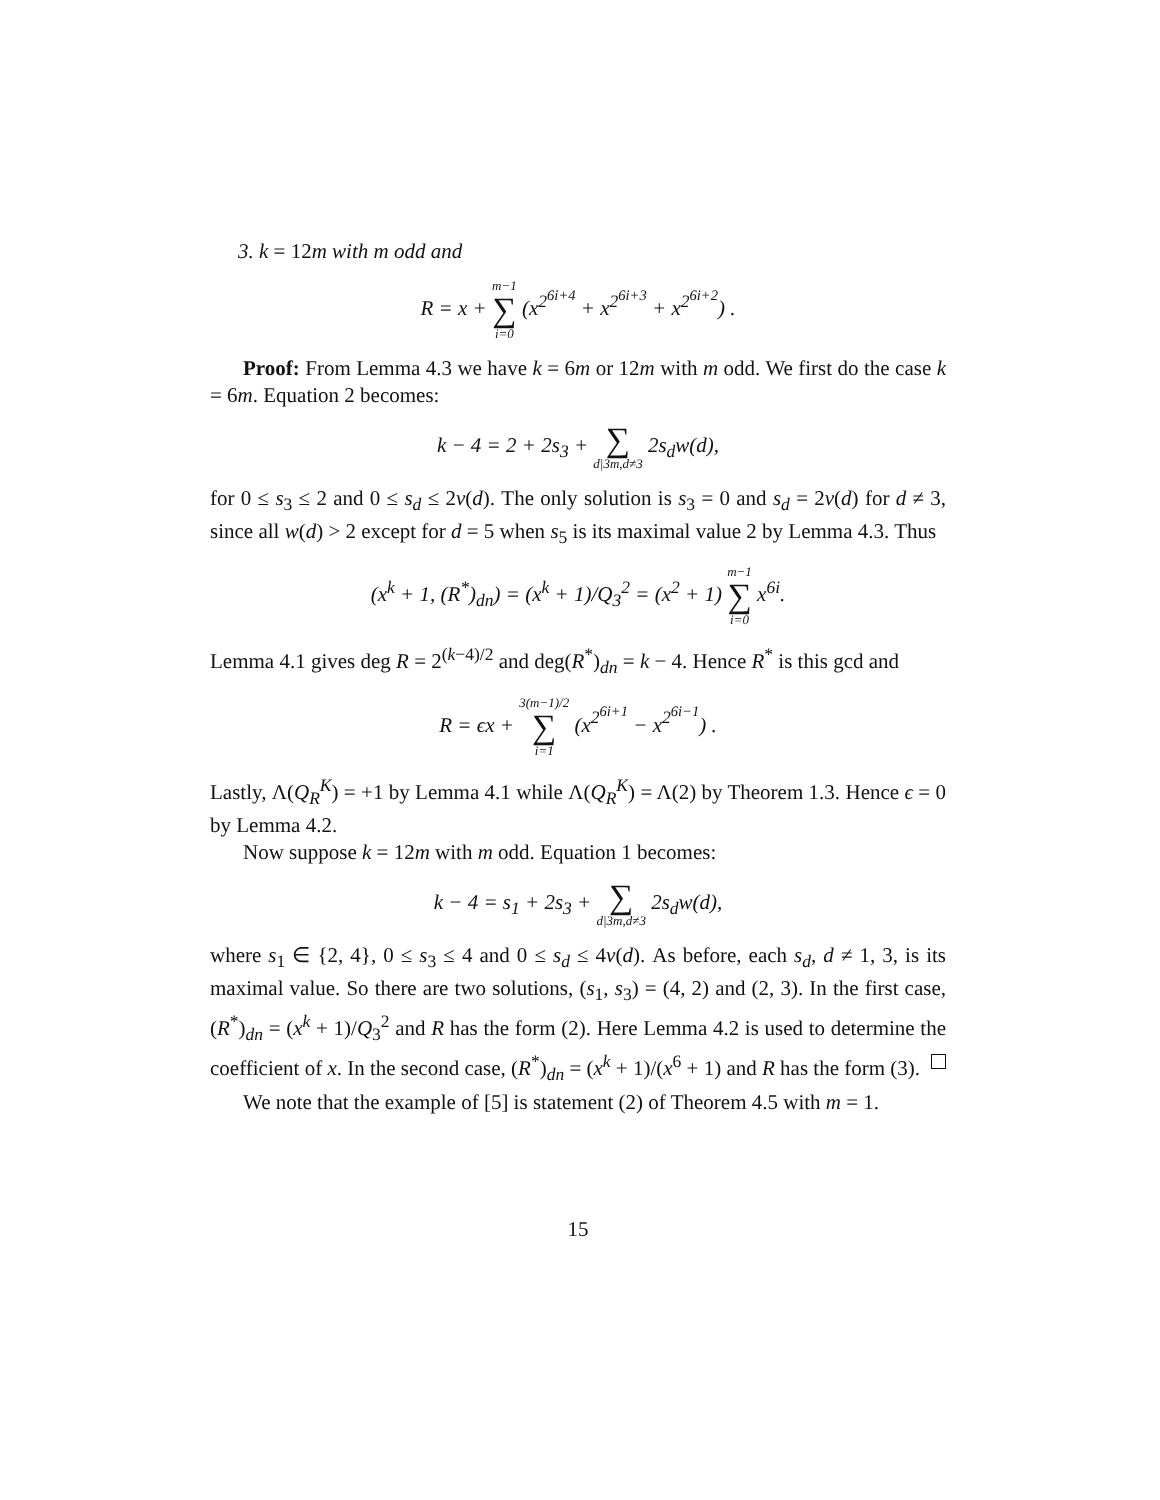3. k = 12m with m odd and
R = x + m−1 ∑ i=0 (x<sup>2<sup>6i+4</sup></sup> + x<sup>2<sup>6i+3</sup></sup> + x<sup>2<sup>6i+2</sup></sup>) .
Proof: From Lemma 4.3 we have k = 6m or 12m with m odd. We first do the case k = 6m. Equation 2 becomes:
k − 4 = 2 + 2s<sub>3</sub> + ∑ d|3m,d≠3 2s<sub>d</sub>w(d),
for 0 ≤ s<sub>3</sub> ≤ 2 and 0 ≤ s<sub>d</sub> ≤ 2ν(d). The only solution is s<sub>3</sub> = 0 and s<sub>d</sub> = 2ν(d) for d ≠ 3, since all w(d) > 2 except for d = 5 when s<sub>5</sub> is its maximal value 2 by Lemma 4.3. Thus
(x<sup>k</sup> + 1, (R<sup>*</sup>)<sub>dn</sub>) = (x<sup>k</sup> + 1)/Q<sub>3</sub><sup>2</sup> = (x<sup>2</sup> + 1) m−1 ∑ i=0 x<sup>6i</sup>.
Lemma 4.1 gives deg R = 2<sup>(k−4)/2</sup> and deg(R<sup>*</sup>)<sub>dn</sub> = k − 4. Hence R<sup>*</sup> is this gcd and
R = ϵx + 3(m−1)/2 ∑ i=1 (x<sup>2<sup>6i+1</sup></sup> − x<sup>2<sup>6i−1</sup></sup>) .
Lastly, Λ(Q<sub>R</sub><sup>K</sup>) = +1 by Lemma 4.1 while Λ(Q<sub>R</sub><sup>K</sup>) = Λ(2) by Theorem 1.3. Hence ϵ = 0 by Lemma 4.2.
Now suppose k = 12m with m odd. Equation 1 becomes:
k − 4 = s<sub>1</sub> + 2s<sub>3</sub> + ∑ d|3m,d≠3 2s<sub>d</sub>w(d),
where s<sub>1</sub> ∈ {2, 4}, 0 ≤ s<sub>3</sub> ≤ 4 and 0 ≤ s<sub>d</sub> ≤ 4ν(d). As before, each s<sub>d</sub>, d ≠ 1, 3, is its maximal value. So there are two solutions, (s<sub>1</sub>, s<sub>3</sub>) = (4, 2) and (2, 3). In the first case, (R<sup>*</sup>)<sub>dn</sub> = (x<sup>k</sup> + 1)/Q<sub>3</sub><sup>2</sup> and R has the form (2). Here Lemma 4.2 is used to determine the coefficient of x. In the second case, (R<sup>*</sup>)<sub>dn</sub> = (x<sup>k</sup> + 1)/(x<sup>6</sup> + 1) and R has the form (3).
We note that the example of [5] is statement (2) of Theorem 4.5 with m = 1.
15